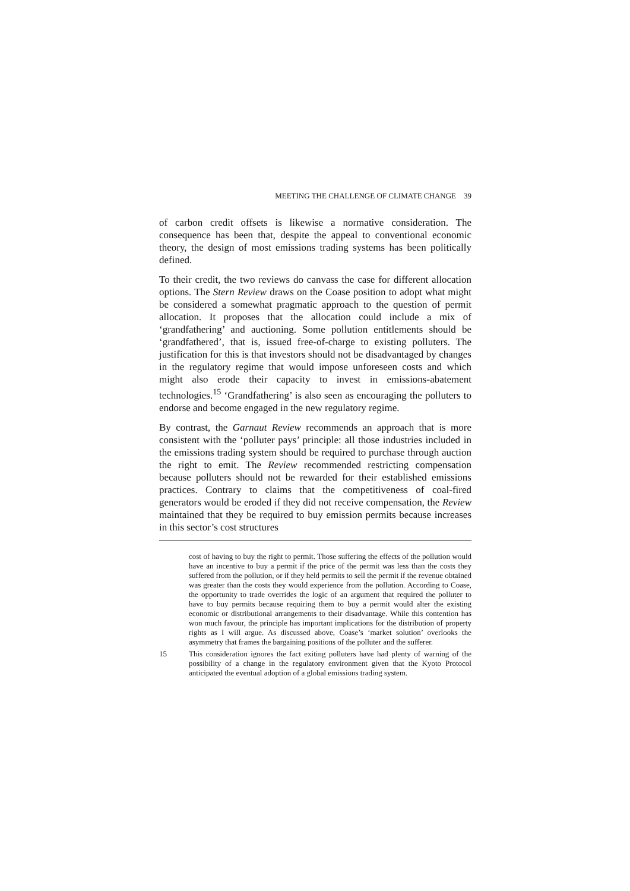MEETING THE CHALLENGE OF CLIMATE CHANGE 39
of carbon credit offsets is likewise a normative consideration. The consequence has been that, despite the appeal to conventional economic theory, the design of most emissions trading systems has been politically defined.
To their credit, the two reviews do canvass the case for different allocation options. The Stern Review draws on the Coase position to adopt what might be considered a somewhat pragmatic approach to the question of permit allocation. It proposes that the allocation could include a mix of ‘grandfathering’ and auctioning. Some pollution entitlements should be ‘grandfathered’, that is, issued free-of-charge to existing polluters. The justification for this is that investors should not be disadvantaged by changes in the regulatory regime that would impose unforeseen costs and which might also erode their capacity to invest in emissions-abatement technologies.<sup>15</sup> ‘Grandfathering’ is also seen as encouraging the polluters to endorse and become engaged in the new regulatory regime.
By contrast, the Garnaut Review recommends an approach that is more consistent with the ‘polluter pays’ principle: all those industries included in the emissions trading system should be required to purchase through auction the right to emit. The Review recommended restricting compensation because polluters should not be rewarded for their established emissions practices. Contrary to claims that the competitiveness of coal-fired generators would be eroded if they did not receive compensation, the Review maintained that they be required to buy emission permits because increases in this sector’s cost structures
cost of having to buy the right to permit. Those suffering the effects of the pollution would have an incentive to buy a permit if the price of the permit was less than the costs they suffered from the pollution, or if they held permits to sell the permit if the revenue obtained was greater than the costs they would experience from the pollution. According to Coase, the opportunity to trade overrides the logic of an argument that required the polluter to have to buy permits because requiring them to buy a permit would alter the existing economic or distributional arrangements to their disadvantage. While this contention has won much favour, the principle has important implications for the distribution of property rights as I will argue. As discussed above, Coase’s ‘market solution’ overlooks the asymmetry that frames the bargaining positions of the polluter and the sufferer.
15 This consideration ignores the fact exiting polluters have had plenty of warning of the possibility of a change in the regulatory environment given that the Kyoto Protocol anticipated the eventual adoption of a global emissions trading system.